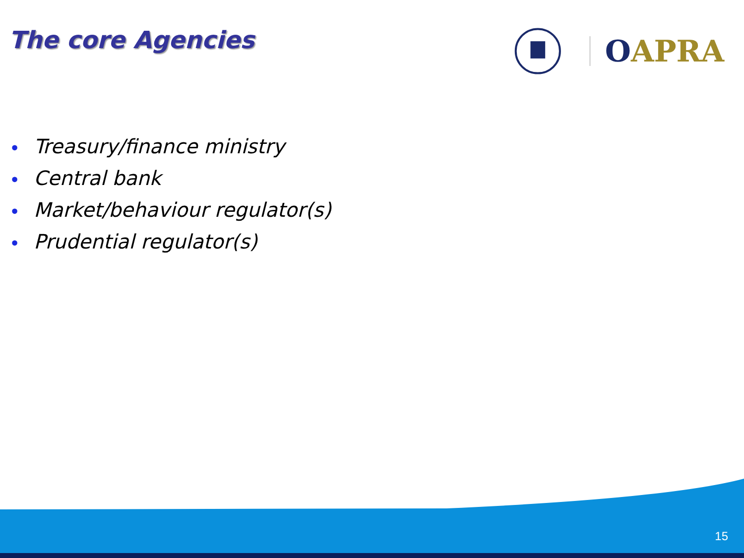The core Agencies
OAPRA
• Treasury/finance ministry
• Central bank
• Market/behaviour regulator(s)
• Prudential regulator(s)
15